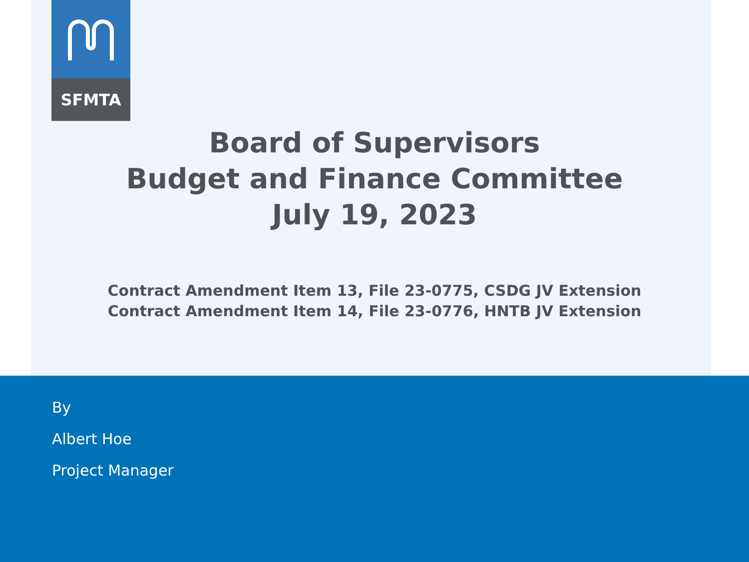SFMTA
Board of Supervisors
Budget and Finance Committee
July 19, 2023
Contract Amendment Item 13, File 23-0775, CSDG JV Extension
Contract Amendment Item 14, File 23-0776, HNTB JV Extension
By
Albert Hoe
Project Manager